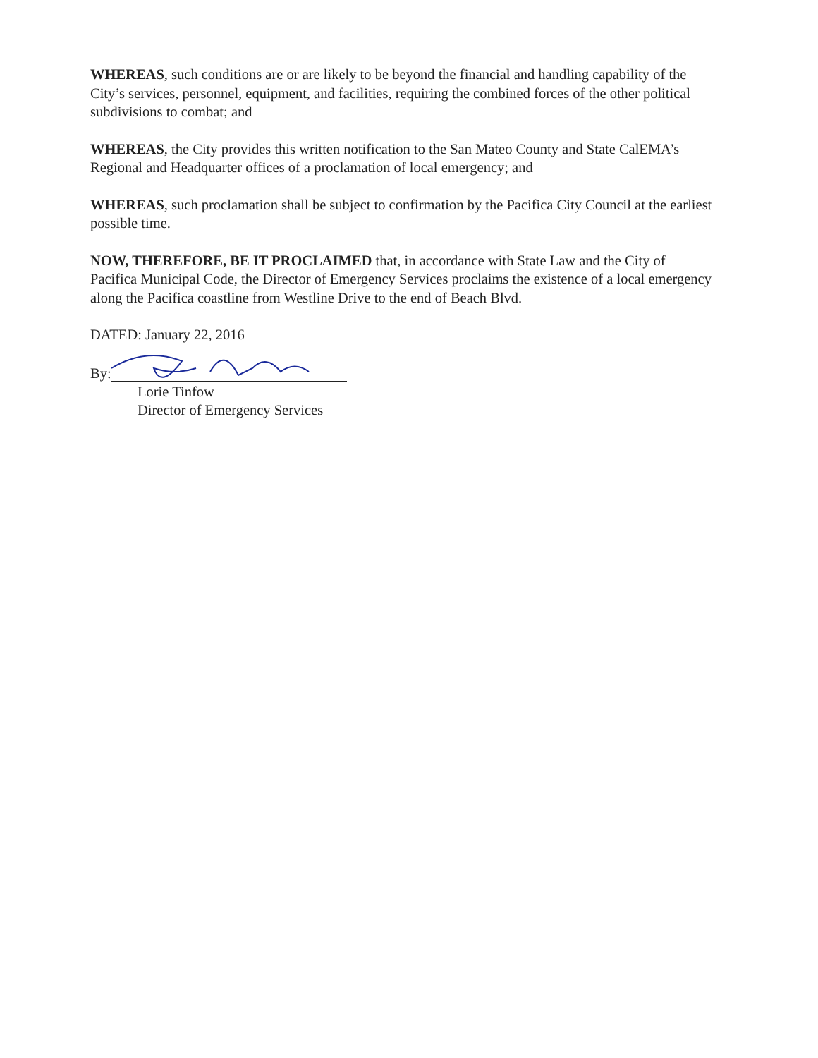WHEREAS, such conditions are or are likely to be beyond the financial and handling capability of the City’s services, personnel, equipment, and facilities, requiring the combined forces of the other political subdivisions to combat; and
WHEREAS, the City provides this written notification to the San Mateo County and State CalEMA’s Regional and Headquarter offices of a proclamation of local emergency; and
WHEREAS, such proclamation shall be subject to confirmation by the Pacifica City Council at the earliest possible time.
NOW, THEREFORE, BE IT PROCLAIMED that, in accordance with State Law and the City of Pacifica Municipal Code, the Director of Emergency Services proclaims the existence of a local emergency along the Pacifica coastline from Westline Drive to the end of Beach Blvd.
DATED: January 22, 2016
By:
Lorie Tinfow
Director of Emergency Services